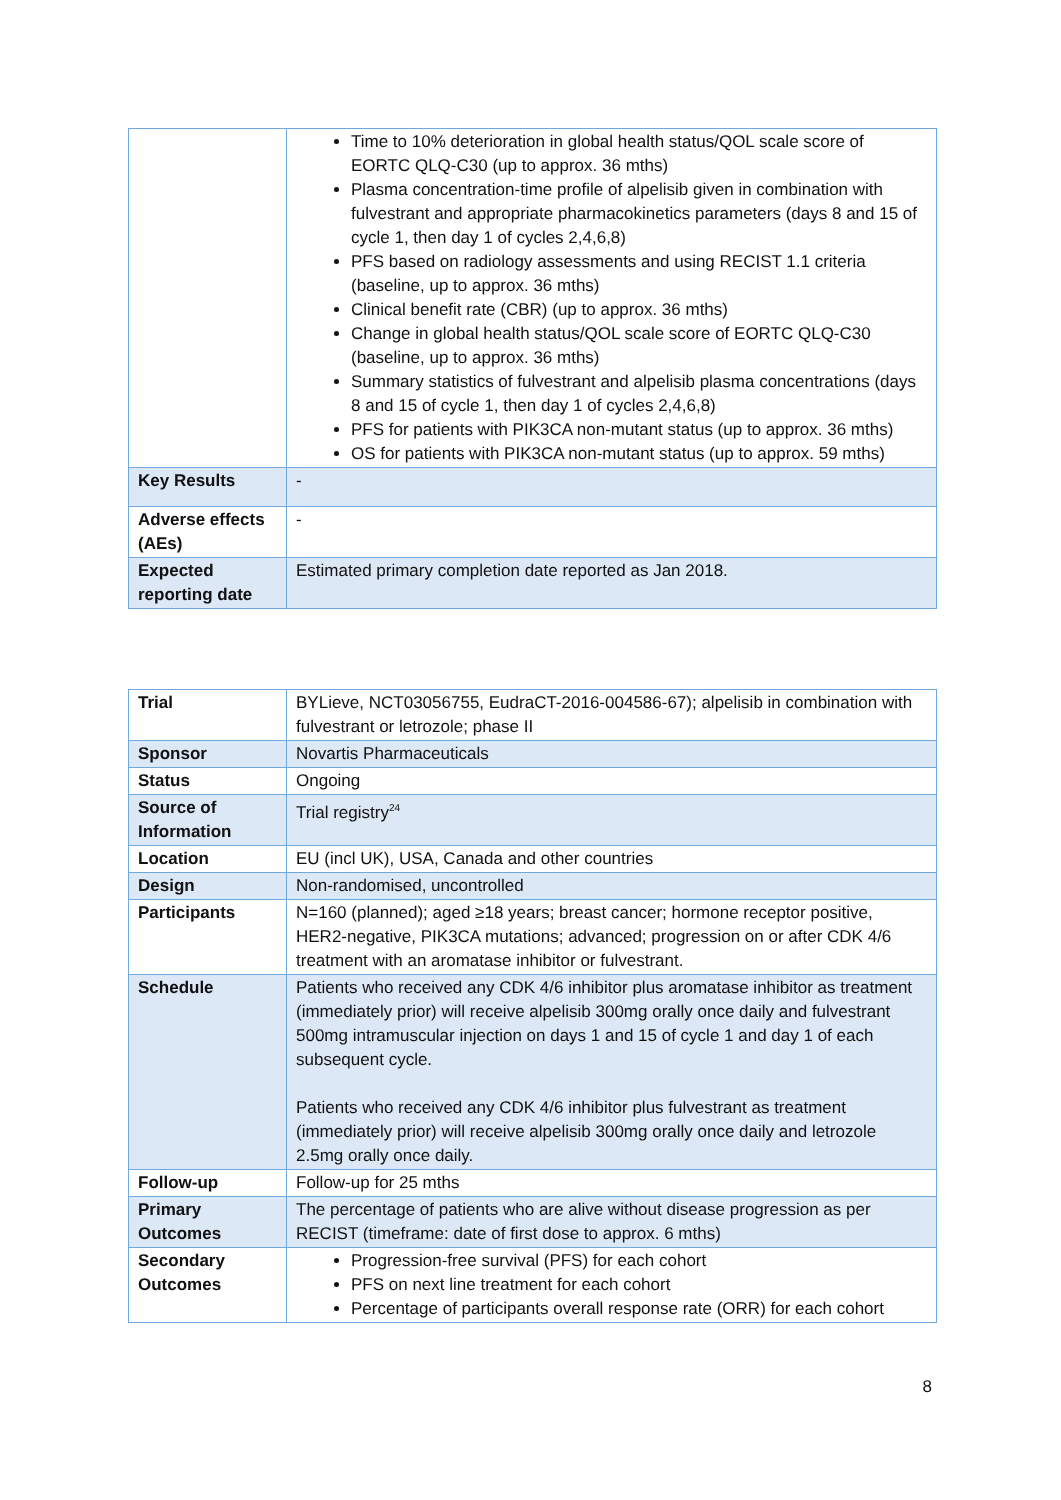| | Time to 10% deterioration in global health status/QOL scale score of EORTC QLQ-C30 (up to approx. 36 mths) Plasma concentration-time profile of alpelisib given in combination with fulvestrant and appropriate pharmacokinetics parameters (days 8 and 15 of cycle 1, then day 1 of cycles 2,4,6,8) PFS based on radiology assessments and using RECIST 1.1 criteria (baseline, up to approx. 36 mths) Clinical benefit rate (CBR) (up to approx. 36 mths) Change in global health status/QOL scale score of EORTC QLQ-C30 (baseline, up to approx. 36 mths) Summary statistics of fulvestrant and alpelisib plasma concentrations (days 8 and 15 of cycle 1, then day 1 of cycles 2,4,6,8) PFS for patients with PIK3CA non-mutant status (up to approx. 36 mths) OS for patients with PIK3CA non-mutant status (up to approx. 59 mths) |
| Key Results | - |
| Adverse effects (AEs) | - |
| Expected reporting date | Estimated primary completion date reported as Jan 2018. |
| Trial | BYLieve, NCT03056755, EudraCT-2016-004586-67); alpelisib in combination with fulvestrant or letrozole; phase II |
| Sponsor | Novartis Pharmaceuticals |
| Status | Ongoing |
| Source of Information | Trial registry<sup>24</sup> |
| Location | EU (incl UK), USA, Canada and other countries |
| Design | Non-randomised, uncontrolled |
| Participants | N=160 (planned); aged ≥18 years; breast cancer; hormone receptor positive, HER2-negative, PIK3CA mutations; advanced; progression on or after CDK 4/6 treatment with an aromatase inhibitor or fulvestrant. |
| Schedule | Patients who received any CDK 4/6 inhibitor plus aromatase inhibitor as treatment (immediately prior) will receive alpelisib 300mg orally once daily and fulvestrant 500mg intramuscular injection on days 1 and 15 of cycle 1 and day 1 of each subsequent cycle. Patients who received any CDK 4/6 inhibitor plus fulvestrant as treatment (immediately prior) will receive alpelisib 300mg orally once daily and letrozole 2.5mg orally once daily. |
| Follow-up | Follow-up for 25 mths |
| Primary Outcomes | The percentage of patients who are alive without disease progression as per RECIST (timeframe: date of first dose to approx. 6 mths) |
| Secondary Outcomes | Progression-free survival (PFS) for each cohort PFS on next line treatment for each cohort Percentage of participants overall response rate (ORR) for each cohort |
8